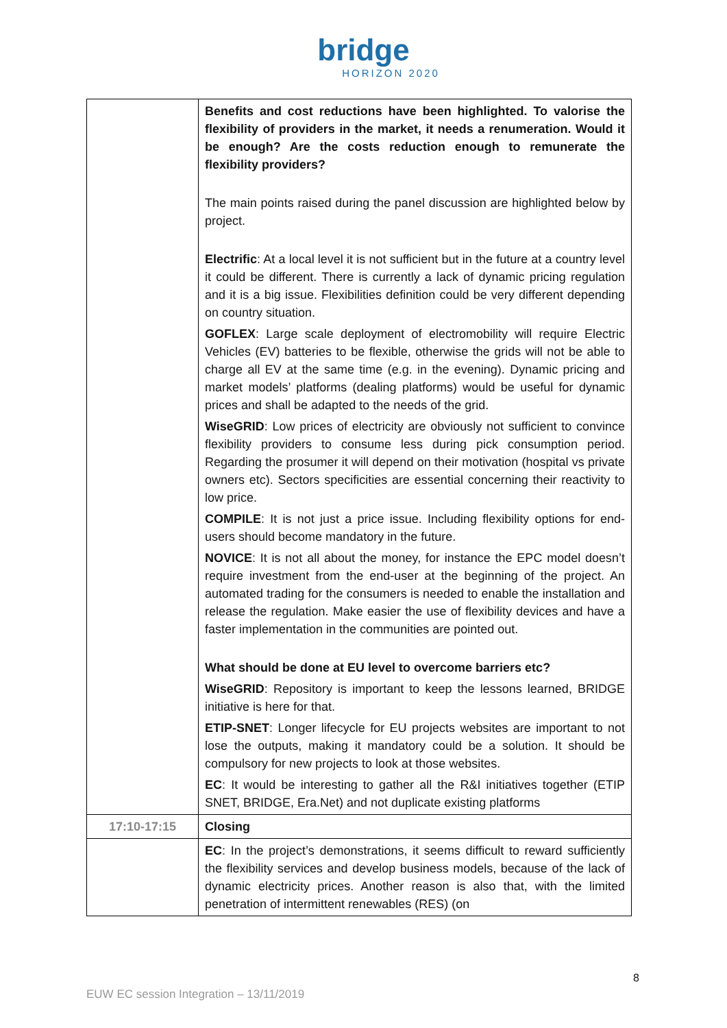bridge
HORIZON 2020
| | Benefits and cost reductions have been highlighted. To valorise the flexibility of providers in the market, it needs a renumeration. Would it be enough? Are the costs reduction enough to remunerate the flexibility providers? The main points raised during the panel discussion are highlighted below by project. Electrific : At a local level it is not sufficient but in the future at a country level it could be different. There is currently a lack of dynamic pricing regulation and it is a big issue. Flexibilities definition could be very different depending on country situation. GOFLEX : Large scale deployment of electromobility will require Electric Vehicles (EV) batteries to be flexible, otherwise the grids will not be able to charge all EV at the same time (e.g. in the evening). Dynamic pricing and market models’ platforms (dealing platforms) would be useful for dynamic prices and shall be adapted to the needs of the grid. WiseGRID : Low prices of electricity are obviously not sufficient to convince flexibility providers to consume less during pick consumption period. Regarding the prosumer it will depend on their motivation (hospital vs private owners etc). Sectors specificities are essential concerning their reactivity to low price. COMPILE : It is not just a price issue. Including flexibility options for end-users should become mandatory in the future. NOVICE : It is not all about the money, for instance the EPC model doesn’t require investment from the end-user at the beginning of the project. An automated trading for the consumers is needed to enable the installation and release the regulation. Make easier the use of flexibility devices and have a faster implementation in the communities are pointed out. What should be done at EU level to overcome barriers etc? WiseGRID : Repository is important to keep the lessons learned, BRIDGE initiative is here for that. ETIP-SNET : Longer lifecycle for EU projects websites are important to not lose the outputs, making it mandatory could be a solution. It should be compulsory for new projects to look at those websites. EC : It would be interesting to gather all the R&I initiatives together (ETIP SNET, BRIDGE, Era.Net) and not duplicate existing platforms |
| 17:10-17:15 | Closing |
| | EC : In the project’s demonstrations, it seems difficult to reward sufficiently the flexibility services and develop business models, because of the lack of dynamic electricity prices. Another reason is also that, with the limited penetration of intermittent renewables (RES) (on |
8
EUW EC session Integration – 13/11/2019